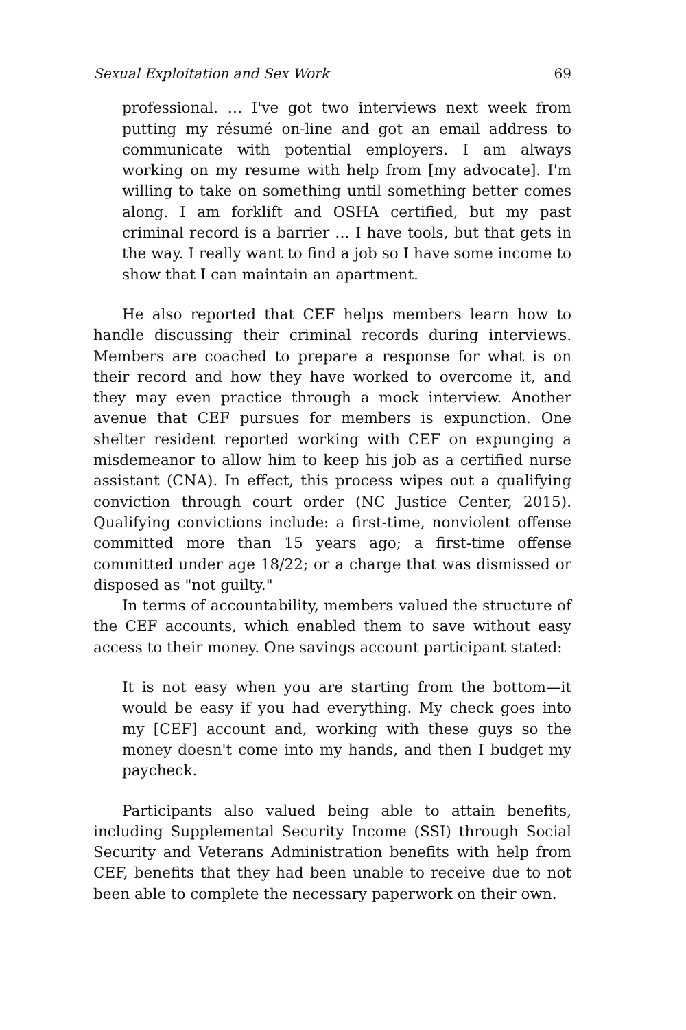Sexual Exploitation and Sex Work 69
professional. … I've got two interviews next week from putting my résumé on-line and got an email address to communicate with potential employers. I am always working on my resume with help from [my advocate]. I'm willing to take on something until something better comes along. I am forklift and OSHA certified, but my past criminal record is a barrier … I have tools, but that gets in the way. I really want to find a job so I have some income to show that I can maintain an apartment.
He also reported that CEF helps members learn how to handle discussing their criminal records during interviews. Members are coached to prepare a response for what is on their record and how they have worked to overcome it, and they may even practice through a mock interview. Another avenue that CEF pursues for members is expunction. One shelter resident reported working with CEF on expunging a misdemeanor to allow him to keep his job as a certified nurse assistant (CNA). In effect, this process wipes out a qualifying conviction through court order (NC Justice Center, 2015). Qualifying convictions include: a first-time, nonviolent offense committed more than 15 years ago; a first-time offense committed under age 18/22; or a charge that was dismissed or disposed as "not guilty."
In terms of accountability, members valued the structure of the CEF accounts, which enabled them to save without easy access to their money. One savings account participant stated:
It is not easy when you are starting from the bottom—it would be easy if you had everything. My check goes into my [CEF] account and, working with these guys so the money doesn't come into my hands, and then I budget my paycheck.
Participants also valued being able to attain benefits, including Supplemental Security Income (SSI) through Social Security and Veterans Administration benefits with help from CEF, benefits that they had been unable to receive due to not been able to complete the necessary paperwork on their own.